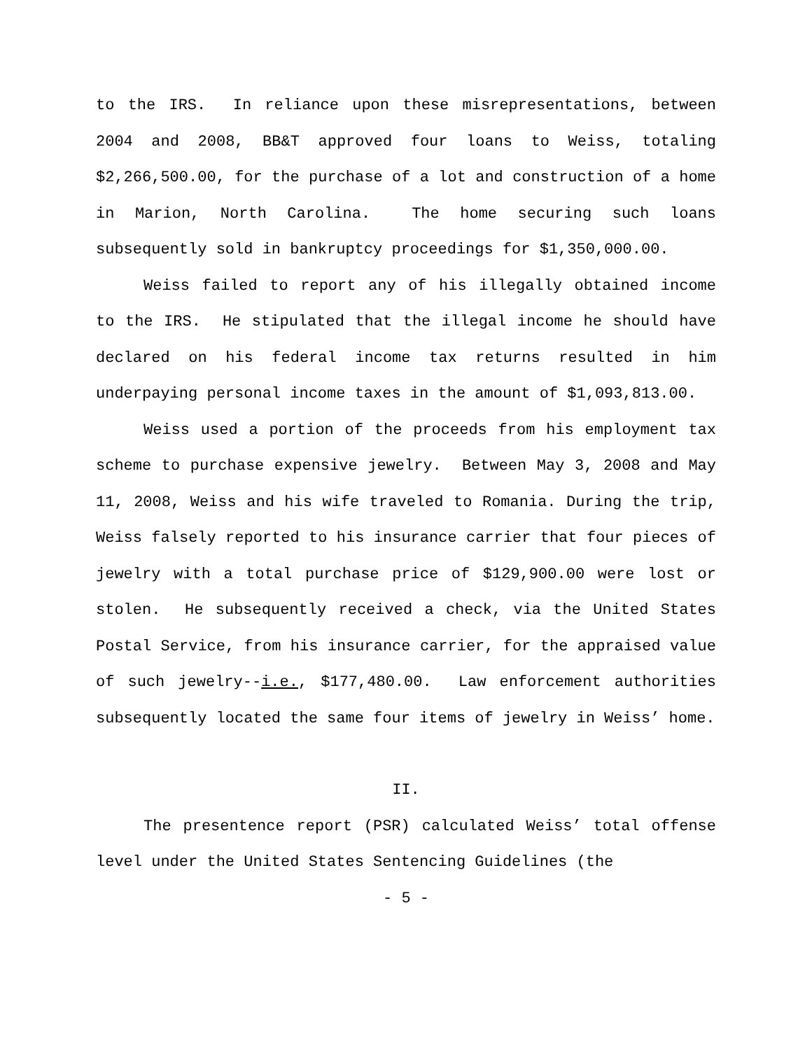to the IRS. In reliance upon these misrepresentations, between 2004 and 2008, BB&T approved four loans to Weiss, totaling $2,266,500.00, for the purchase of a lot and construction of a home in Marion, North Carolina. The home securing such loans subsequently sold in bankruptcy proceedings for $1,350,000.00.
Weiss failed to report any of his illegally obtained income to the IRS. He stipulated that the illegal income he should have declared on his federal income tax returns resulted in him underpaying personal income taxes in the amount of $1,093,813.00.
Weiss used a portion of the proceeds from his employment tax scheme to purchase expensive jewelry. Between May 3, 2008 and May 11, 2008, Weiss and his wife traveled to Romania. During the trip, Weiss falsely reported to his insurance carrier that four pieces of jewelry with a total purchase price of $129,900.00 were lost or stolen. He subsequently received a check, via the United States Postal Service, from his insurance carrier, for the appraised value of such jewelry--i.e., $177,480.00. Law enforcement authorities subsequently located the same four items of jewelry in Weiss’ home.
II.
The presentence report (PSR) calculated Weiss’ total offense level under the United States Sentencing Guidelines (the
- 5 -